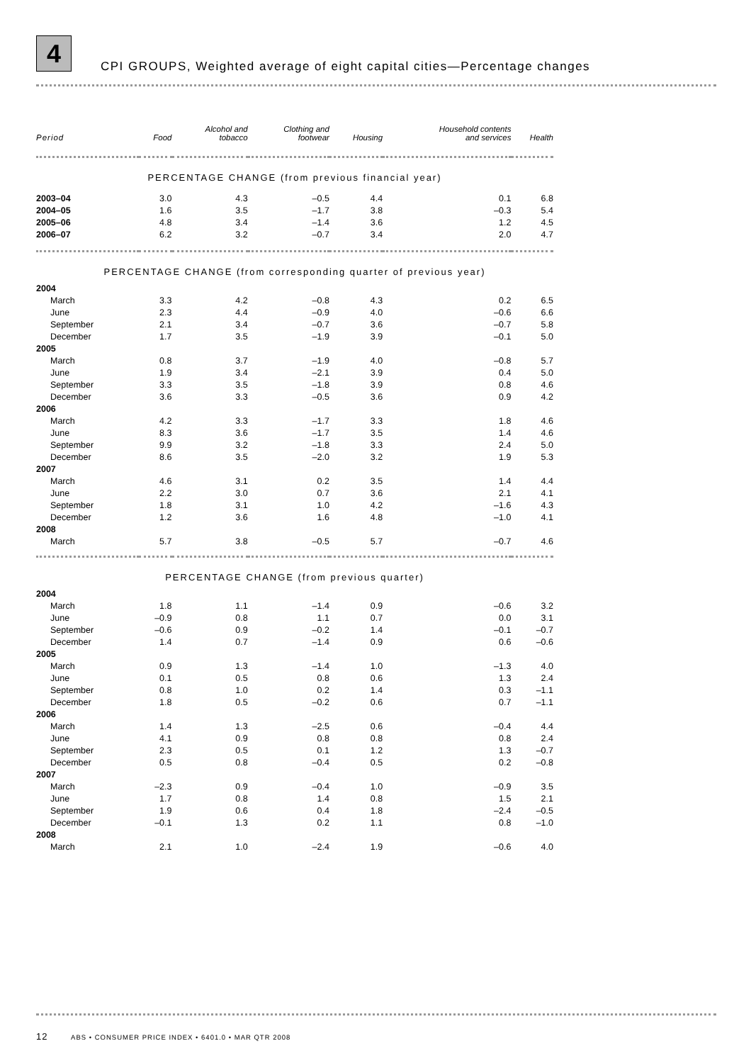4
CPI GROUPS, Weighted average of eight capital cities—Percentage changes
| Period | Food | Alcohol and tobacco | Clothing and footwear | Housing | Household contents and services | Health |
| --- | --- | --- | --- | --- | --- | --- |
| PERCENTAGE CHANGE (from previous financial year) | | | | | | |
| 2003–04 | 3.0 | 4.3 | –0.5 | 4.4 | 0.1 | 6.8 |
| 2004–05 | 1.6 | 3.5 | –1.7 | 3.8 | –0.3 | 5.4 |
| 2005–06 | 4.8 | 3.4 | –1.4 | 3.6 | 1.2 | 4.5 |
| 2006–07 | 6.2 | 3.2 | –0.7 | 3.4 | 2.0 | 4.7 |
| PERCENTAGE CHANGE (from corresponding quarter of previous year) | | | | | | |
| 2004 | | | | | | |
| March | 3.3 | 4.2 | –0.8 | 4.3 | 0.2 | 6.5 |
| June | 2.3 | 4.4 | –0.9 | 4.0 | –0.6 | 6.6 |
| September | 2.1 | 3.4 | –0.7 | 3.6 | –0.7 | 5.8 |
| December | 1.7 | 3.5 | –1.9 | 3.9 | –0.1 | 5.0 |
| 2005 | | | | | | |
| March | 0.8 | 3.7 | –1.9 | 4.0 | –0.8 | 5.7 |
| June | 1.9 | 3.4 | –2.1 | 3.9 | 0.4 | 5.0 |
| September | 3.3 | 3.5 | –1.8 | 3.9 | 0.8 | 4.6 |
| December | 3.6 | 3.3 | –0.5 | 3.6 | 0.9 | 4.2 |
| 2006 | | | | | | |
| March | 4.2 | 3.3 | –1.7 | 3.3 | 1.8 | 4.6 |
| June | 8.3 | 3.6 | –1.7 | 3.5 | 1.4 | 4.6 |
| September | 9.9 | 3.2 | –1.8 | 3.3 | 2.4 | 5.0 |
| December | 8.6 | 3.5 | –2.0 | 3.2 | 1.9 | 5.3 |
| 2007 | | | | | | |
| March | 4.6 | 3.1 | 0.2 | 3.5 | 1.4 | 4.4 |
| June | 2.2 | 3.0 | 0.7 | 3.6 | 2.1 | 4.1 |
| September | 1.8 | 3.1 | 1.0 | 4.2 | –1.6 | 4.3 |
| December | 1.2 | 3.6 | 1.6 | 4.8 | –1.0 | 4.1 |
| 2008 | | | | | | |
| March | 5.7 | 3.8 | –0.5 | 5.7 | –0.7 | 4.6 |
| PERCENTAGE CHANGE (from previous quarter) | | | | | | |
| 2004 | | | | | | |
| March | 1.8 | 1.1 | –1.4 | 0.9 | –0.6 | 3.2 |
| June | –0.9 | 0.8 | 1.1 | 0.7 | 0.0 | 3.1 |
| September | –0.6 | 0.9 | –0.2 | 1.4 | –0.1 | –0.7 |
| December | 1.4 | 0.7 | –1.4 | 0.9 | 0.6 | –0.6 |
| 2005 | | | | | | |
| March | 0.9 | 1.3 | –1.4 | 1.0 | –1.3 | 4.0 |
| June | 0.1 | 0.5 | 0.8 | 0.6 | 1.3 | 2.4 |
| September | 0.8 | 1.0 | 0.2 | 1.4 | 0.3 | –1.1 |
| December | 1.8 | 0.5 | –0.2 | 0.6 | 0.7 | –1.1 |
| 2006 | | | | | | |
| March | 1.4 | 1.3 | –2.5 | 0.6 | –0.4 | 4.4 |
| June | 4.1 | 0.9 | 0.8 | 0.8 | 0.8 | 2.4 |
| September | 2.3 | 0.5 | 0.1 | 1.2 | 1.3 | –0.7 |
| December | 0.5 | 0.8 | –0.4 | 0.5 | 0.2 | –0.8 |
| 2007 | | | | | | |
| March | –2.3 | 0.9 | –0.4 | 1.0 | –0.9 | 3.5 |
| June | 1.7 | 0.8 | 1.4 | 0.8 | 1.5 | 2.1 |
| September | 1.9 | 0.6 | 0.4 | 1.8 | –2.4 | –0.5 |
| December | –0.1 | 1.3 | 0.2 | 1.1 | 0.8 | –1.0 |
| 2008 | | | | | | |
| March | 2.1 | 1.0 | –2.4 | 1.9 | –0.6 | 4.0 |
12 ABS • CONSUMER PRICE INDEX • 6401.0 • MAR QTR 2008